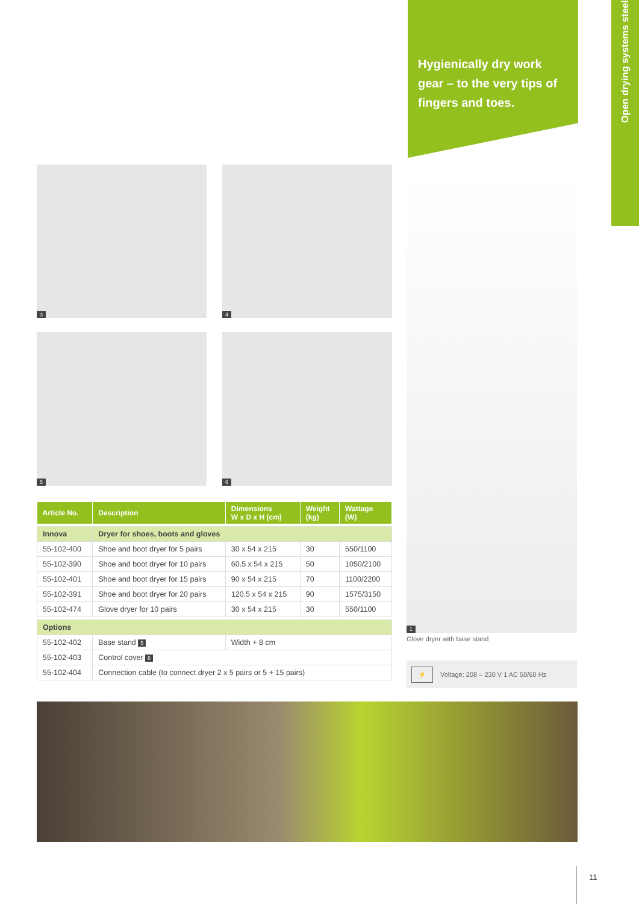Hygienically dry work gear – to the very tips of fingers and toes.
Open drying systems steel
3 4
5 6
1
Glove dryer with base stand
⚡ Voltage: 208 – 230 V 1 AC 50/60 Hz
| Article No. | Description | Dimensions W x D x H (cm) | Weight (kg) | Wattage (W) |
| --- | --- | --- | --- | --- |
| Innova | Dryer for shoes, boots and gloves | | | |
| 55-102-400 | Shoe and boot dryer for 5 pairs | 30 x 54 x 215 | 30 | 550/1100 |
| 55-102-390 | Shoe and boot dryer for 10 pairs | 60.5 x 54 x 215 | 50 | 1050/2100 |
| 55-102-401 | Shoe and boot dryer for 15 pairs | 90 x 54 x 215 | 70 | 1100/2200 |
| 55-102-391 | Shoe and boot dryer for 20 pairs | 120.5 x 54 x 215 | 90 | 1575/3150 |
| 55-102-474 | Glove dryer for 10 pairs | 30 x 54 x 215 | 30 | 550/1100 |
| Options | | | | |
| 55-102-402 | Base stand 5 | Width + 8 cm | | |
| 55-102-403 | Control cover 6 | | | |
| 55-102-404 | Connection cable (to connect dryer 2 x 5 pairs or 5 + 15 pairs) | | | |
11